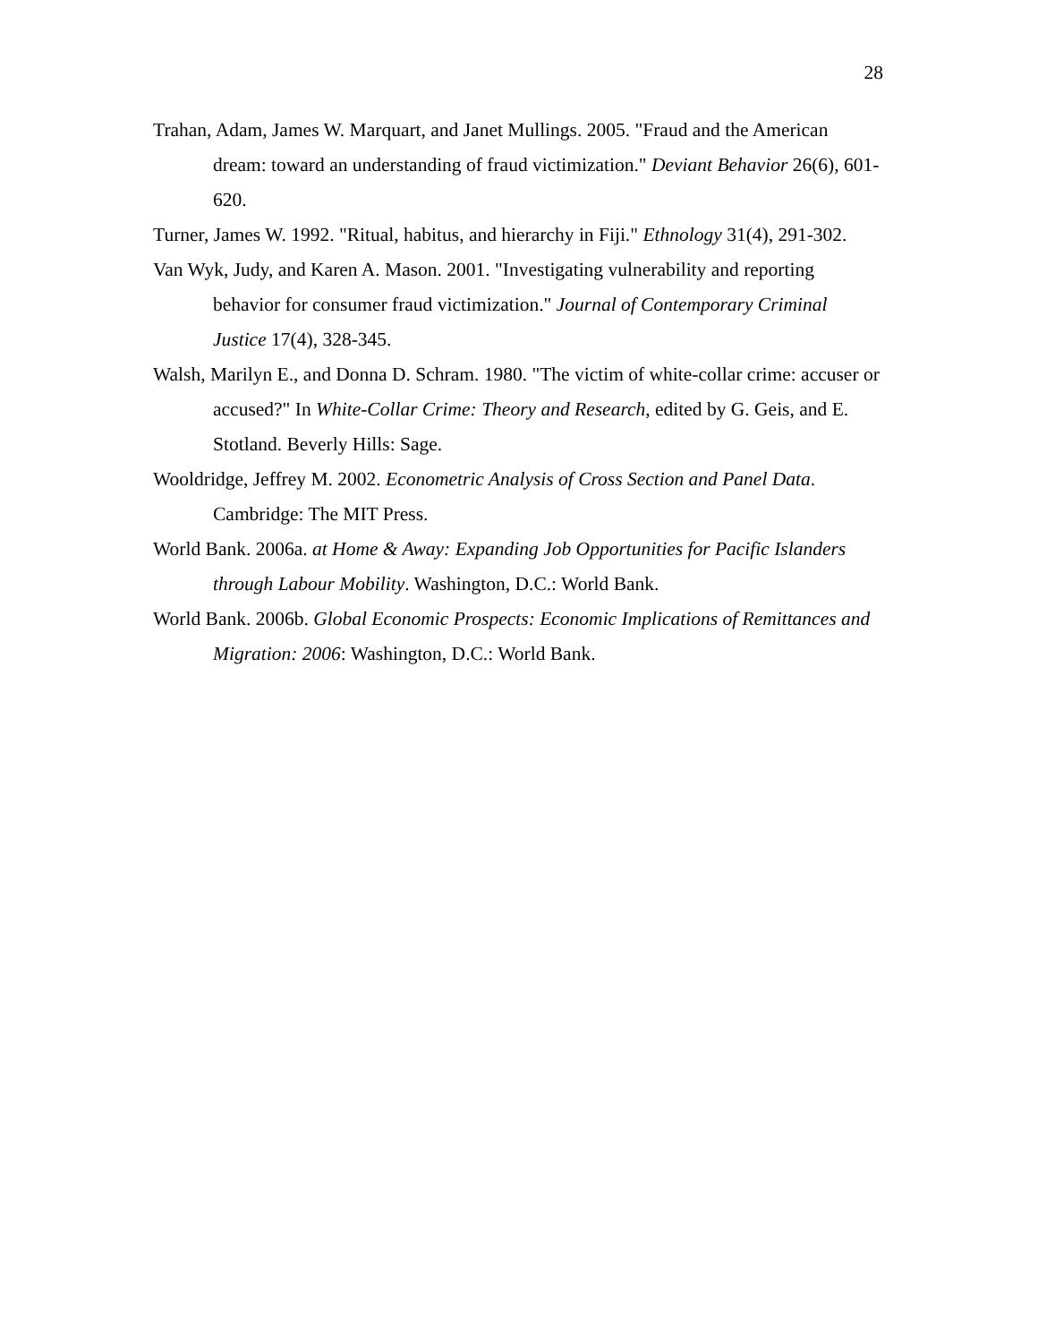28
Trahan, Adam, James W. Marquart, and Janet Mullings. 2005. "Fraud and the American dream: toward an understanding of fraud victimization." Deviant Behavior 26(6), 601-620.
Turner, James W. 1992. "Ritual, habitus, and hierarchy in Fiji." Ethnology 31(4), 291-302.
Van Wyk, Judy, and Karen A. Mason. 2001. "Investigating vulnerability and reporting behavior for consumer fraud victimization." Journal of Contemporary Criminal Justice 17(4), 328-345.
Walsh, Marilyn E., and Donna D. Schram. 1980. "The victim of white-collar crime: accuser or accused?" In White-Collar Crime: Theory and Research, edited by G. Geis, and E. Stotland. Beverly Hills: Sage.
Wooldridge, Jeffrey M. 2002. Econometric Analysis of Cross Section and Panel Data. Cambridge: The MIT Press.
World Bank. 2006a. at Home & Away: Expanding Job Opportunities for Pacific Islanders through Labour Mobility. Washington, D.C.: World Bank.
World Bank. 2006b. Global Economic Prospects: Economic Implications of Remittances and Migration: 2006: Washington, D.C.: World Bank.